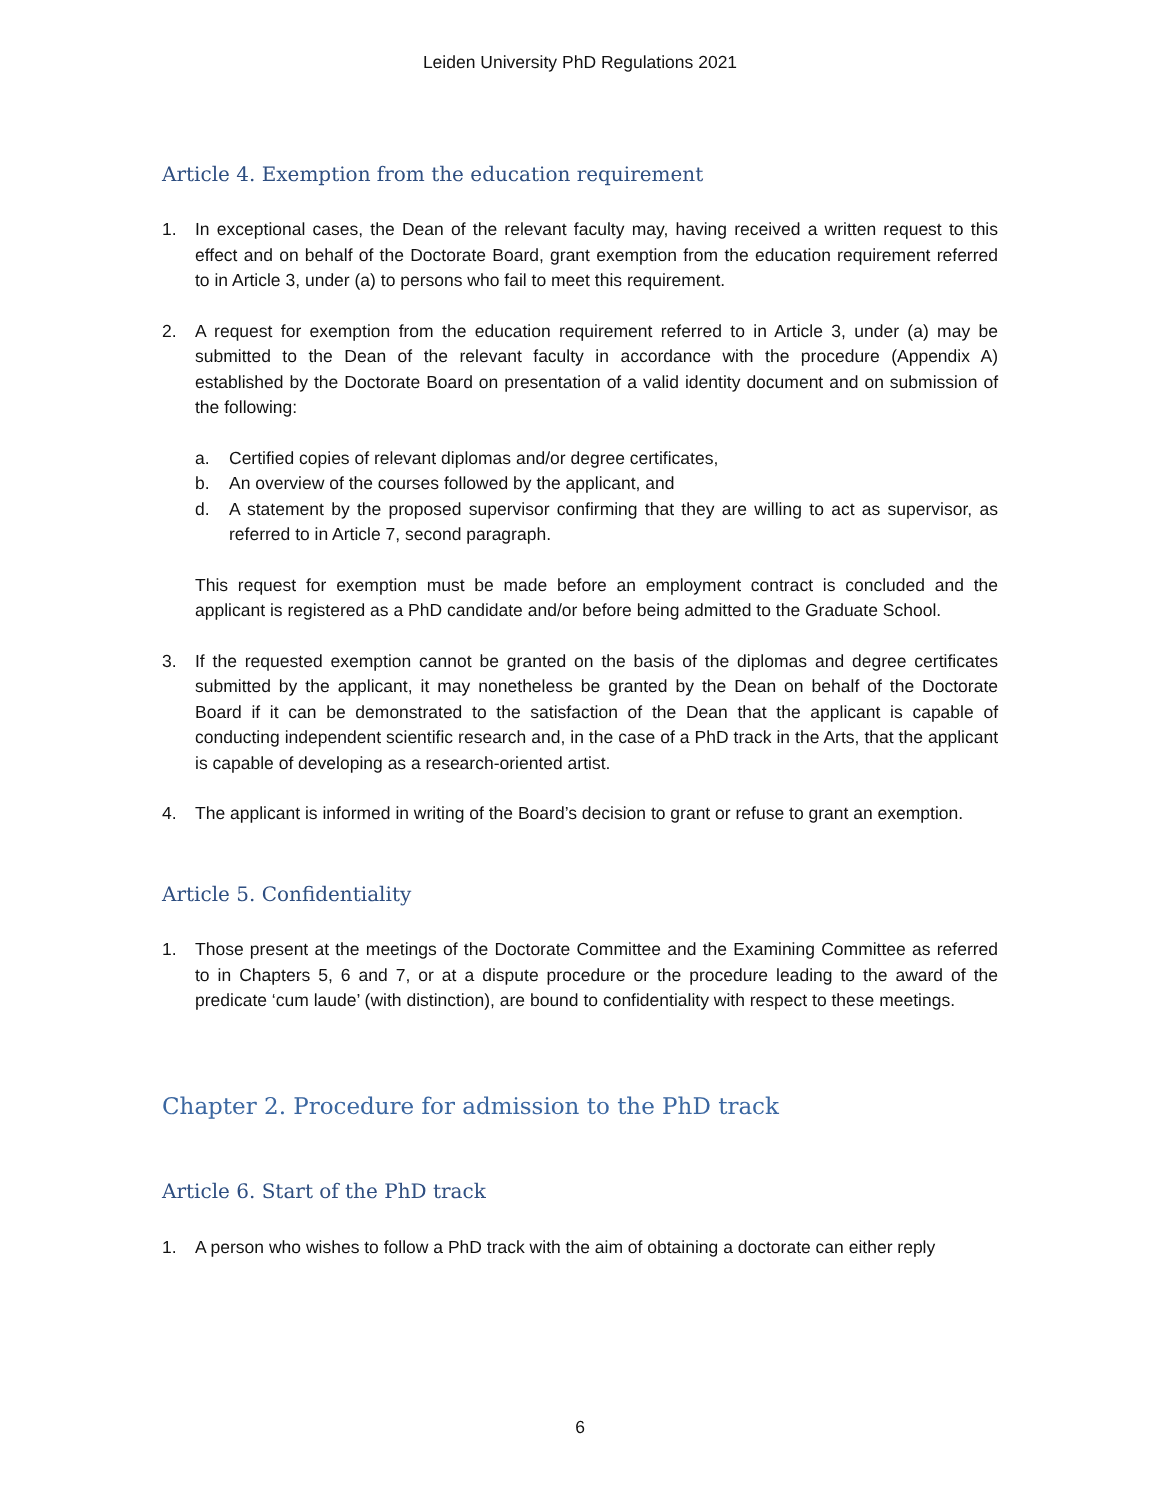Leiden University PhD Regulations 2021
Article 4. Exemption from the education requirement
1. In exceptional cases, the Dean of the relevant faculty may, having received a written request to this effect and on behalf of the Doctorate Board, grant exemption from the education requirement referred to in Article 3, under (a) to persons who fail to meet this requirement.
2. A request for exemption from the education requirement referred to in Article 3, under (a) may be submitted to the Dean of the relevant faculty in accordance with the procedure (Appendix A) established by the Doctorate Board on presentation of a valid identity document and on submission of the following:
a. Certified copies of relevant diplomas and/or degree certificates,
b. An overview of the courses followed by the applicant, and
d. A statement by the proposed supervisor confirming that they are willing to act as supervisor, as referred to in Article 7, second paragraph.
This request for exemption must be made before an employment contract is concluded and the applicant is registered as a PhD candidate and/or before being admitted to the Graduate School.
3. If the requested exemption cannot be granted on the basis of the diplomas and degree certificates submitted by the applicant, it may nonetheless be granted by the Dean on behalf of the Doctorate Board if it can be demonstrated to the satisfaction of the Dean that the applicant is capable of conducting independent scientific research and, in the case of a PhD track in the Arts, that the applicant is capable of developing as a research-oriented artist.
4. The applicant is informed in writing of the Board’s decision to grant or refuse to grant an exemption.
Article 5. Confidentiality
1. Those present at the meetings of the Doctorate Committee and the Examining Committee as referred to in Chapters 5, 6 and 7, or at a dispute procedure or the procedure leading to the award of the predicate ‘cum laude’ (with distinction), are bound to confidentiality with respect to these meetings.
Chapter 2. Procedure for admission to the PhD track
Article 6. Start of the PhD track
1. A person who wishes to follow a PhD track with the aim of obtaining a doctorate can either reply
6